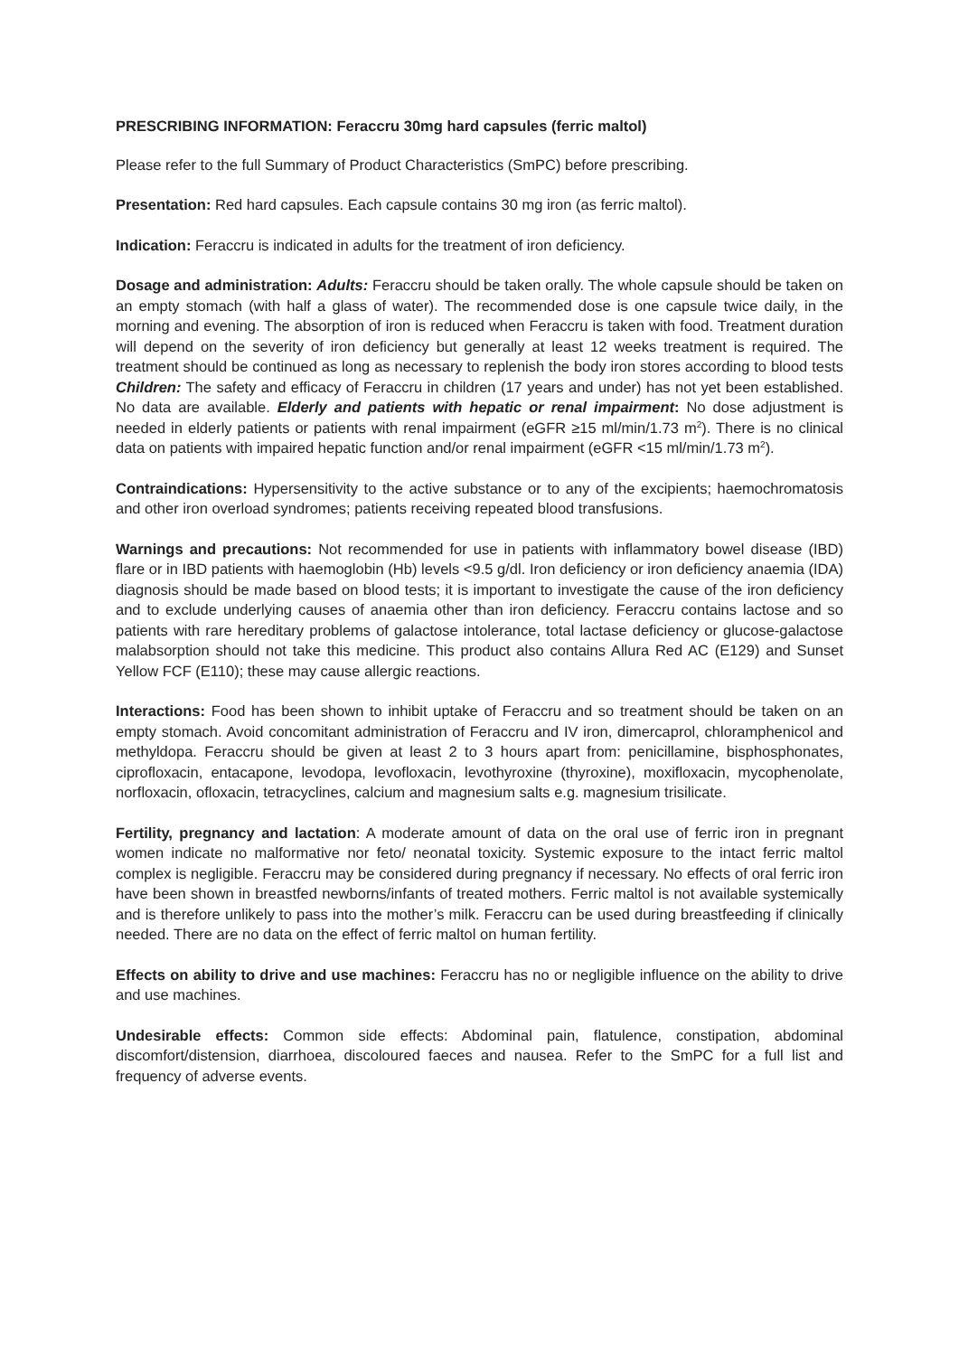PRESCRIBING INFORMATION: Feraccru 30mg hard capsules (ferric maltol)
Please refer to the full Summary of Product Characteristics (SmPC) before prescribing.
Presentation: Red hard capsules. Each capsule contains 30 mg iron (as ferric maltol).
Indication: Feraccru is indicated in adults for the treatment of iron deficiency.
Dosage and administration: Adults: Feraccru should be taken orally. The whole capsule should be taken on an empty stomach (with half a glass of water). The recommended dose is one capsule twice daily, in the morning and evening. The absorption of iron is reduced when Feraccru is taken with food. Treatment duration will depend on the severity of iron deficiency but generally at least 12 weeks treatment is required. The treatment should be continued as long as necessary to replenish the body iron stores according to blood tests Children: The safety and efficacy of Feraccru in children (17 years and under) has not yet been established. No data are available. Elderly and patients with hepatic or renal impairment: No dose adjustment is needed in elderly patients or patients with renal impairment (eGFR ≥15 ml/min/1.73 m<sup>2</sup>). There is no clinical data on patients with impaired hepatic function and/or renal impairment (eGFR <15 ml/min/1.73 m<sup>2</sup>).
Contraindications: Hypersensitivity to the active substance or to any of the excipients; haemochromatosis and other iron overload syndromes; patients receiving repeated blood transfusions.
Warnings and precautions: Not recommended for use in patients with inflammatory bowel disease (IBD) flare or in IBD patients with haemoglobin (Hb) levels <9.5 g/dl. Iron deficiency or iron deficiency anaemia (IDA) diagnosis should be made based on blood tests; it is important to investigate the cause of the iron deficiency and to exclude underlying causes of anaemia other than iron deficiency. Feraccru contains lactose and so patients with rare hereditary problems of galactose intolerance, total lactase deficiency or glucose-galactose malabsorption should not take this medicine. This product also contains Allura Red AC (E129) and Sunset Yellow FCF (E110); these may cause allergic reactions.
Interactions: Food has been shown to inhibit uptake of Feraccru and so treatment should be taken on an empty stomach. Avoid concomitant administration of Feraccru and IV iron, dimercaprol, chloramphenicol and methyldopa. Feraccru should be given at least 2 to 3 hours apart from: penicillamine, bisphosphonates, ciprofloxacin, entacapone, levodopa, levofloxacin, levothyroxine (thyroxine), moxifloxacin, mycophenolate, norfloxacin, ofloxacin, tetracyclines, calcium and magnesium salts e.g. magnesium trisilicate.
Fertility, pregnancy and lactation: A moderate amount of data on the oral use of ferric iron in pregnant women indicate no malformative nor feto/ neonatal toxicity. Systemic exposure to the intact ferric maltol complex is negligible. Feraccru may be considered during pregnancy if necessary. No effects of oral ferric iron have been shown in breastfed newborns/infants of treated mothers. Ferric maltol is not available systemically and is therefore unlikely to pass into the mother’s milk. Feraccru can be used during breastfeeding if clinically needed. There are no data on the effect of ferric maltol on human fertility.
Effects on ability to drive and use machines: Feraccru has no or negligible influence on the ability to drive and use machines.
Undesirable effects: Common side effects: Abdominal pain, flatulence, constipation, abdominal discomfort/distension, diarrhoea, discoloured faeces and nausea. Refer to the SmPC for a full list and frequency of adverse events.